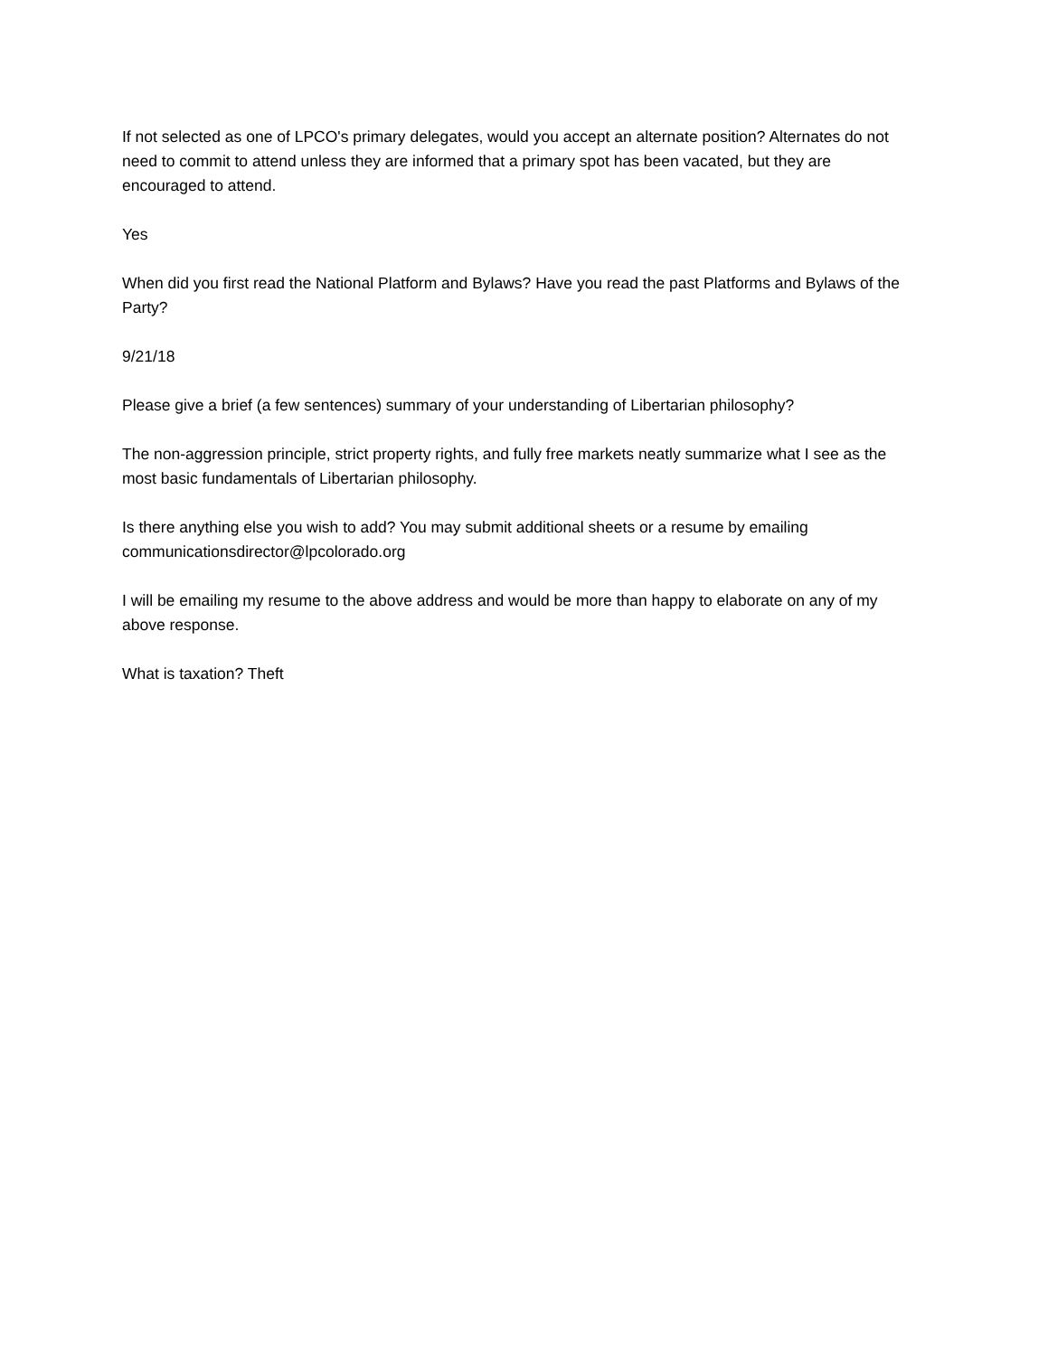If not selected as one of LPCO's primary delegates, would you accept an alternate position? Alternates do not need to commit to attend unless they are informed that a primary spot has been vacated, but they are encouraged to attend.
Yes
When did you first read the National Platform and Bylaws? Have you read the past Platforms and Bylaws of the Party?
9/21/18
Please give a brief (a few sentences) summary of your understanding of Libertarian philosophy?
The non-aggression principle, strict property rights, and fully free markets neatly summarize what I see as the most basic fundamentals of Libertarian philosophy.
Is there anything else you wish to add? You may submit additional sheets or a resume by emailing communicationsdirector@lpcolorado.org
I will be emailing my resume to the above address and would be more than happy to elaborate on any of my above response.
What is taxation? Theft